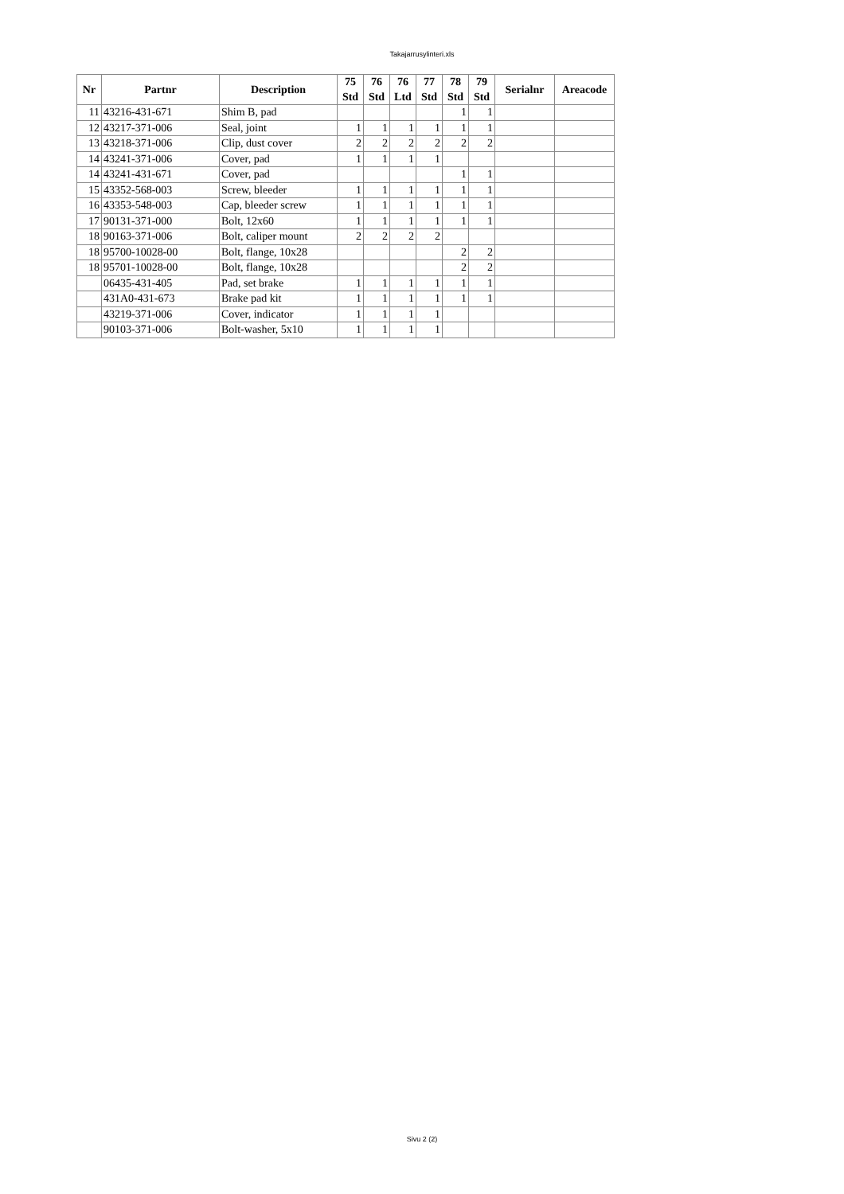Takajarrusylinteri.xls
| Nr | Partnr | Description | 75 | 76 | 76 | 77 | 78 | 79 | Serialnr | Areacode |
| --- | --- | --- | --- | --- | --- | --- | --- | --- | --- | --- |
| | | | Std | Std | Ltd | Std | Std | Std | | |
| 11 | 43216-431-671 | Shim B, pad | | | | | 1 | 1 | | |
| 12 | 43217-371-006 | Seal, joint | 1 | 1 | 1 | 1 | 1 | 1 | | |
| 13 | 43218-371-006 | Clip, dust cover | 2 | 2 | 2 | 2 | 2 | 2 | | |
| 14 | 43241-371-006 | Cover, pad | 1 | 1 | 1 | 1 | | | | |
| 14 | 43241-431-671 | Cover, pad | | | | | 1 | 1 | | |
| 15 | 43352-568-003 | Screw, bleeder | 1 | 1 | 1 | 1 | 1 | 1 | | |
| 16 | 43353-548-003 | Cap, bleeder screw | 1 | 1 | 1 | 1 | 1 | 1 | | |
| 17 | 90131-371-000 | Bolt, 12x60 | 1 | 1 | 1 | 1 | 1 | 1 | | |
| 18 | 90163-371-006 | Bolt, caliper mount | 2 | 2 | 2 | 2 | | | | |
| 18 | 95700-10028-00 | Bolt, flange, 10x28 | | | | | 2 | 2 | | |
| 18 | 95701-10028-00 | Bolt, flange, 10x28 | | | | | 2 | 2 | | |
| | 06435-431-405 | Pad, set brake | 1 | 1 | 1 | 1 | 1 | 1 | | |
| | 431A0-431-673 | Brake pad kit | 1 | 1 | 1 | 1 | 1 | 1 | | |
| | 43219-371-006 | Cover, indicator | 1 | 1 | 1 | 1 | | | | |
| | 90103-371-006 | Bolt-washer, 5x10 | 1 | 1 | 1 | 1 | | | | |
Sivu 2 (2)